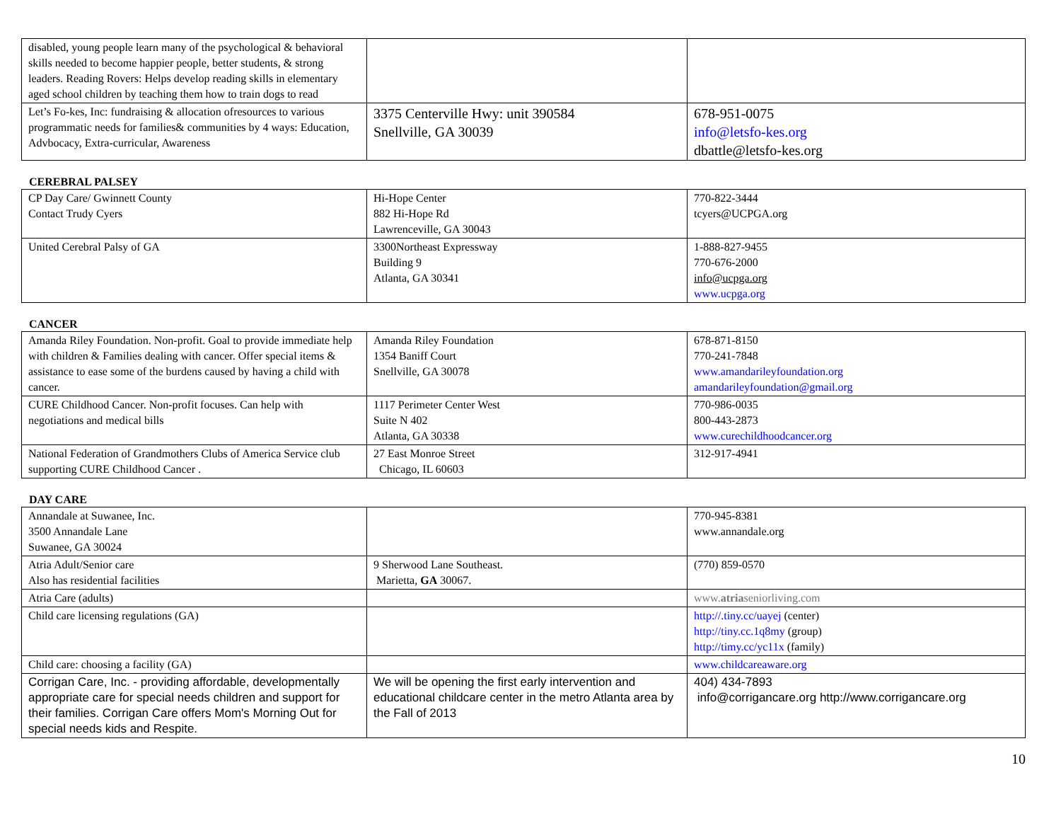| disabled, young people learn many of the psychological & behavioral skills needed to become happier people, better students, & strong leaders. Reading Rovers: Helps develop reading skills in elementary aged school children by teaching them how to train dogs to read | | |
| Let’s Fo-kes, Inc: fundraising & allocation ofresources to various programmatic needs for families& communities by 4 ways: Education, Advbocacy, Extra-curricular, Awareness | 3375 Centerville Hwy: unit 390584 Snellville, GA 30039 | 678-951-0075 info@letsfo-kes.org dbattle@letsfo-kes.org |
CEREBRAL PALSEY
| CP Day Care/ Gwinnett County Contact Trudy Cyers | Hi-Hope Center 882 Hi-Hope Rd Lawrenceville, GA 30043 | 770-822-3444 tcyers@UCPGA.org |
| United Cerebral Palsy of GA | 3300Northeast Expressway Building 9 Atlanta, GA 30341 | 1-888-827-9455 770-676-2000 info@ucpga.org www.ucpga.org |
CANCER
| Amanda Riley Foundation. Non-profit. Goal to provide immediate help with children & Families dealing with cancer. Offer special items & assistance to ease some of the burdens caused by having a child with cancer. | Amanda Riley Foundation 1354 Baniff Court Snellville, GA 30078 | 678-871-8150 770-241-7848 www.amandarileyfoundation.org amandarileyfoundation@gmail.org |
| CURE Childhood Cancer. Non-profit focuses. Can help with negotiations and medical bills | 1117 Perimeter Center West Suite N 402 Atlanta, GA 30338 | 770-986-0035 800-443-2873 www.curechildhoodcancer.org |
| National Federation of Grandmothers Clubs of America Service club supporting CURE Childhood Cancer . | 27 East Monroe Street Chicago, IL 60603 | 312-917-4941 |
DAY CARE
| Annandale at Suwanee, Inc. 3500 Annandale Lane Suwanee, GA 30024 | | 770-945-8381 www.annandale.org |
| Atria Adult/Senior care Also has residential facilities | 9 Sherwood Lane Southeast. Marietta, GA 30067. | (770) 859-0570 |
| Atria Care (adults) | | www. atria seniorliving.com |
| Child care licensing regulations (GA) | | http://.tiny.cc/uayej (center) http://tiny.cc.1q8my (group) http://timy.cc/yc11x (family) |
| Child care: choosing a facility (GA) | | www.childcareaware.org |
| Corrigan Care, Inc. - providing affordable, developmentally appropriate care for special needs children and support for their families. Corrigan Care offers Mom's Morning Out for special needs kids and Respite. | We will be opening the first early intervention and educational childcare center in the metro Atlanta area by the Fall of 2013 | 404) 434-7893 info@corrigancare.org http://www.corrigancare.org |
10